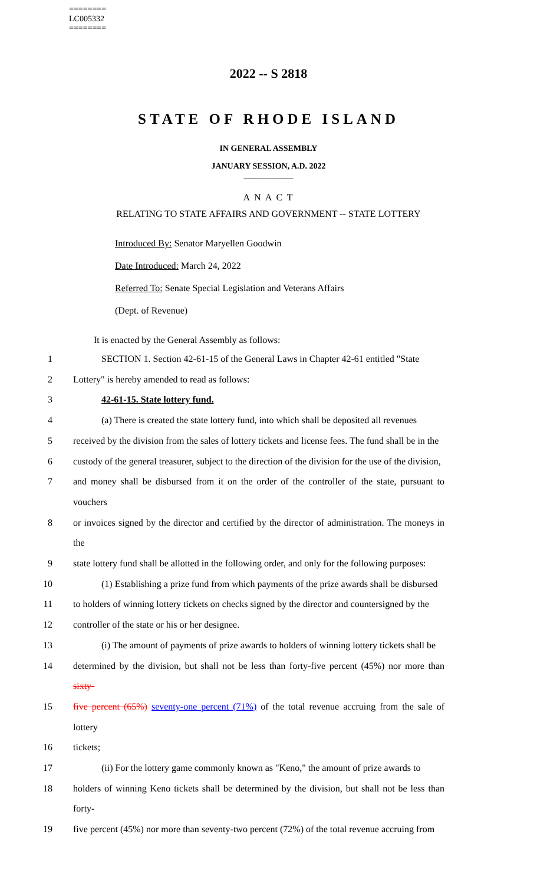========
LC005332
========
2022 -- S 2818
STATE OF RHODE ISLAND
IN GENERAL ASSEMBLY
JANUARY SESSION, A.D. 2022
____________
A N A C T
RELATING TO STATE AFFAIRS AND GOVERNMENT -- STATE LOTTERY
Introduced By: Senator Maryellen Goodwin
Date Introduced: March 24, 2022
Referred To: Senate Special Legislation and Veterans Affairs
(Dept. of Revenue)
It is enacted by the General Assembly as follows:
1 SECTION 1. Section 42-61-15 of the General Laws in Chapter 42-61 entitled "State
2 Lottery" is hereby amended to read as follows:
3 42-61-15. State lottery fund.
4 (a) There is created the state lottery fund, into which shall be deposited all revenues
5 received by the division from the sales of lottery tickets and license fees. The fund shall be in the
6 custody of the general treasurer, subject to the direction of the division for the use of the division,
7 and money shall be disbursed from it on the order of the controller of the state, pursuant to vouchers
8 or invoices signed by the director and certified by the director of administration. The moneys in the
9 state lottery fund shall be allotted in the following order, and only for the following purposes:
10 (1) Establishing a prize fund from which payments of the prize awards shall be disbursed
11 to holders of winning lottery tickets on checks signed by the director and countersigned by the
12 controller of the state or his or her designee.
13 (i) The amount of payments of prize awards to holders of winning lottery tickets shall be
14 determined by the division, but shall not be less than forty-five percent (45%) nor more than sixty-
15 five percent (65%) seventy-one percent (71%) of the total revenue accruing from the sale of lottery
16 tickets;
17 (ii) For the lottery game commonly known as "Keno," the amount of prize awards to
18 holders of winning Keno tickets shall be determined by the division, but shall not be less than forty-
19 five percent (45%) nor more than seventy-two percent (72%) of the total revenue accruing from